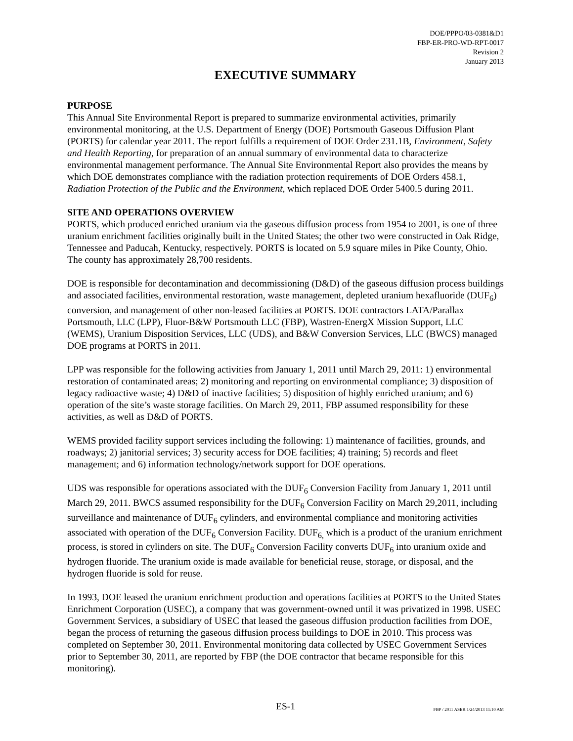DOE/PPPO/03-0381&D1
FBP-ER-PRO-WD-RPT-0017
Revision 2
January 2013
EXECUTIVE SUMMARY
PURPOSE
This Annual Site Environmental Report is prepared to summarize environmental activities, primarily environmental monitoring, at the U.S. Department of Energy (DOE) Portsmouth Gaseous Diffusion Plant (PORTS) for calendar year 2011. The report fulfills a requirement of DOE Order 231.1B, Environment, Safety and Health Reporting, for preparation of an annual summary of environmental data to characterize environmental management performance. The Annual Site Environmental Report also provides the means by which DOE demonstrates compliance with the radiation protection requirements of DOE Orders 458.1, Radiation Protection of the Public and the Environment, which replaced DOE Order 5400.5 during 2011.
SITE AND OPERATIONS OVERVIEW
PORTS, which produced enriched uranium via the gaseous diffusion process from 1954 to 2001, is one of three uranium enrichment facilities originally built in the United States; the other two were constructed in Oak Ridge, Tennessee and Paducah, Kentucky, respectively. PORTS is located on 5.9 square miles in Pike County, Ohio. The county has approximately 28,700 residents.
DOE is responsible for decontamination and decommissioning (D&D) of the gaseous diffusion process buildings and associated facilities, environmental restoration, waste management, depleted uranium hexafluoride (DUF<sub>6</sub>) conversion, and management of other non-leased facilities at PORTS. DOE contractors LATA/Parallax Portsmouth, LLC (LPP), Fluor-B&W Portsmouth LLC (FBP), Wastren-EnergX Mission Support, LLC (WEMS), Uranium Disposition Services, LLC (UDS), and B&W Conversion Services, LLC (BWCS) managed DOE programs at PORTS in 2011.
LPP was responsible for the following activities from January 1, 2011 until March 29, 2011: 1) environmental restoration of contaminated areas; 2) monitoring and reporting on environmental compliance; 3) disposition of legacy radioactive waste; 4) D&D of inactive facilities; 5) disposition of highly enriched uranium; and 6) operation of the site’s waste storage facilities. On March 29, 2011, FBP assumed responsibility for these activities, as well as D&D of PORTS.
WEMS provided facility support services including the following: 1) maintenance of facilities, grounds, and roadways; 2) janitorial services; 3) security access for DOE facilities; 4) training; 5) records and fleet management; and 6) information technology/network support for DOE operations.
UDS was responsible for operations associated with the DUF<sub>6</sub> Conversion Facility from January 1, 2011 until March 29, 2011. BWCS assumed responsibility for the DUF<sub>6</sub> Conversion Facility on March 29,2011, including surveillance and maintenance of DUF<sub>6</sub> cylinders, and environmental compliance and monitoring activities associated with operation of the DUF<sub>6</sub> Conversion Facility. DUF<sub>6,</sub> which is a product of the uranium enrichment process, is stored in cylinders on site. The DUF<sub>6</sub> Conversion Facility converts DUF<sub>6</sub> into uranium oxide and hydrogen fluoride. The uranium oxide is made available for beneficial reuse, storage, or disposal, and the hydrogen fluoride is sold for reuse.
In 1993, DOE leased the uranium enrichment production and operations facilities at PORTS to the United States Enrichment Corporation (USEC), a company that was government-owned until it was privatized in 1998. USEC Government Services, a subsidiary of USEC that leased the gaseous diffusion production facilities from DOE, began the process of returning the gaseous diffusion process buildings to DOE in 2010. This process was completed on September 30, 2011. Environmental monitoring data collected by USEC Government Services prior to September 30, 2011, are reported by FBP (the DOE contractor that became responsible for this monitoring).
ES-1
FBP / 2011 ASER 1/24/2013 11:10 AM